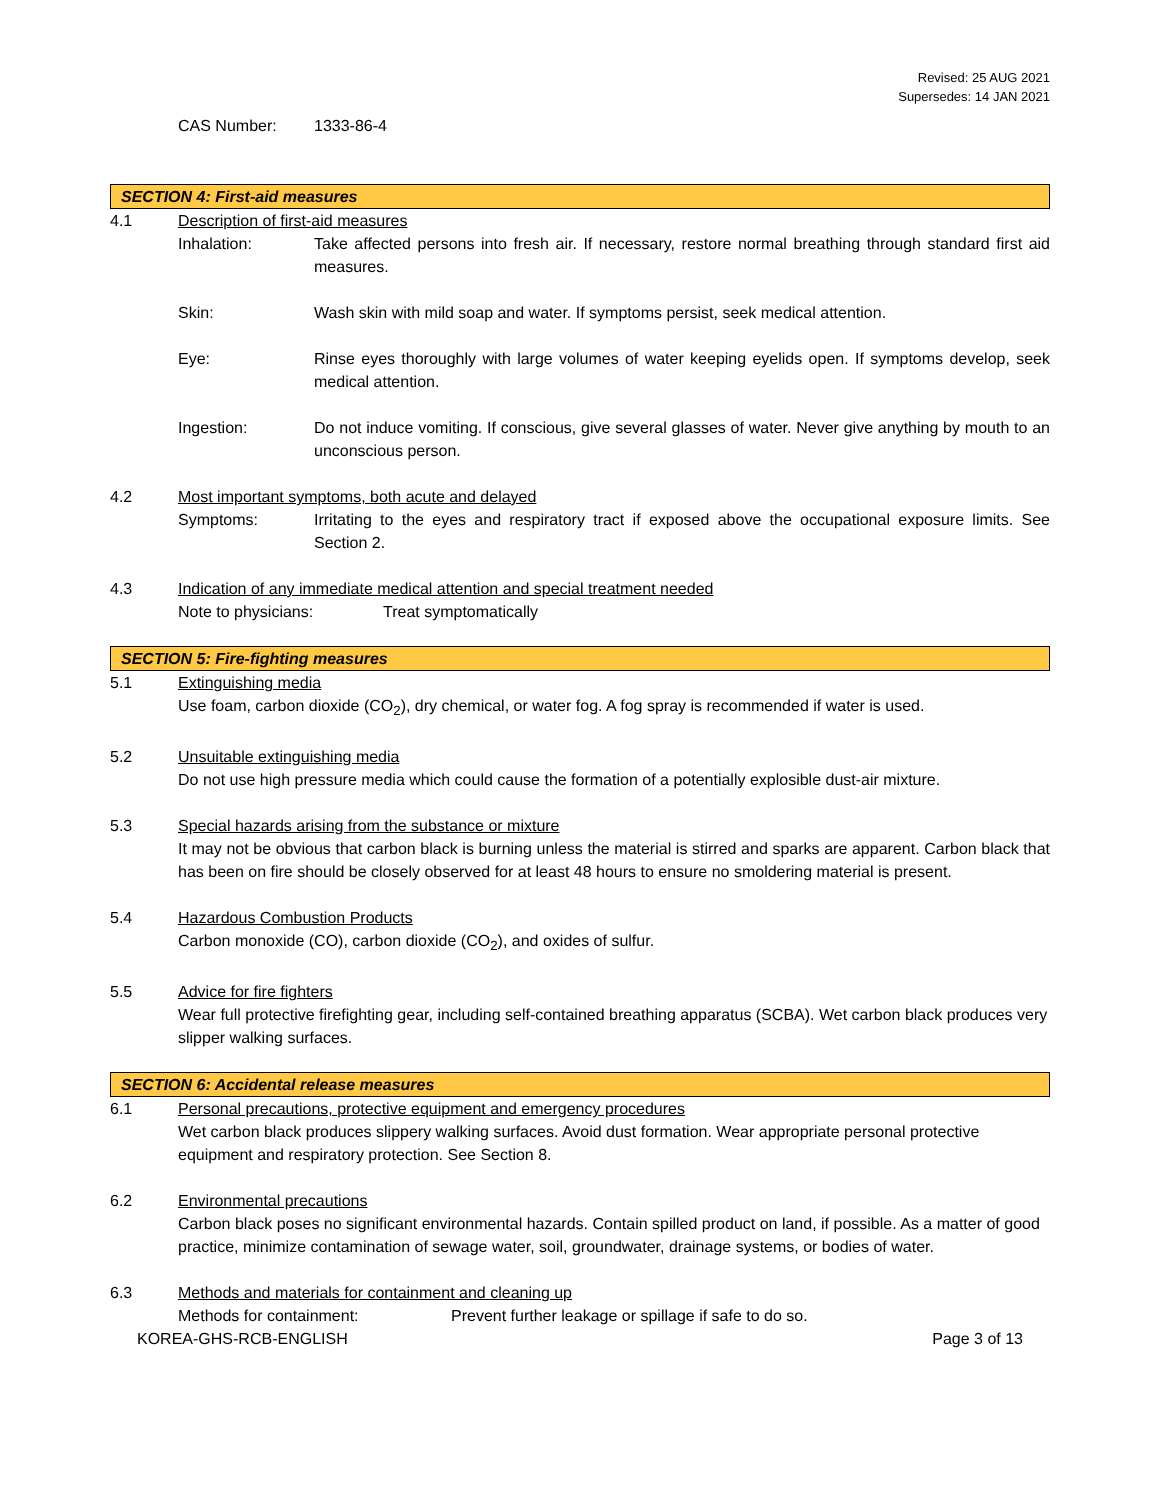Revised: 25 AUG 2021
Supersedes: 14 JAN 2021
CAS Number: 1333-86-4
SECTION 4: First-aid measures
4.1 Description of first-aid measures
Inhalation: Take affected persons into fresh air. If necessary, restore normal breathing through standard first aid measures.
Skin: Wash skin with mild soap and water. If symptoms persist, seek medical attention.
Eye: Rinse eyes thoroughly with large volumes of water keeping eyelids open. If symptoms develop, seek medical attention.
Ingestion: Do not induce vomiting. If conscious, give several glasses of water. Never give anything by mouth to an unconscious person.
4.2 Most important symptoms, both acute and delayed
Symptoms: Irritating to the eyes and respiratory tract if exposed above the occupational exposure limits. See Section 2.
4.3 Indication of any immediate medical attention and special treatment needed
Note to physicians: Treat symptomatically
SECTION 5: Fire-fighting measures
5.1 Extinguishing media
Use foam, carbon dioxide (CO<sub>2</sub>), dry chemical, or water fog. A fog spray is recommended if water is used.
5.2 Unsuitable extinguishing media
Do not use high pressure media which could cause the formation of a potentially explosible dust-air mixture.
5.3 Special hazards arising from the substance or mixture
It may not be obvious that carbon black is burning unless the material is stirred and sparks are apparent. Carbon black that has been on fire should be closely observed for at least 48 hours to ensure no smoldering material is present.
5.4 Hazardous Combustion Products
Carbon monoxide (CO), carbon dioxide (CO<sub>2</sub>), and oxides of sulfur.
5.5 Advice for fire fighters
Wear full protective firefighting gear, including self-contained breathing apparatus (SCBA). Wet carbon black produces very slipper walking surfaces.
SECTION 6: Accidental release measures
6.1 Personal precautions, protective equipment and emergency procedures
Wet carbon black produces slippery walking surfaces. Avoid dust formation. Wear appropriate personal protective equipment and respiratory protection. See Section 8.
6.2 Environmental precautions
Carbon black poses no significant environmental hazards. Contain spilled product on land, if possible. As a matter of good practice, minimize contamination of sewage water, soil, groundwater, drainage systems, or bodies of water.
6.3 Methods and materials for containment and cleaning up
Methods for containment: Prevent further leakage or spillage if safe to do so.
KOREA-GHS-RCB-ENGLISH Page 3 of 13